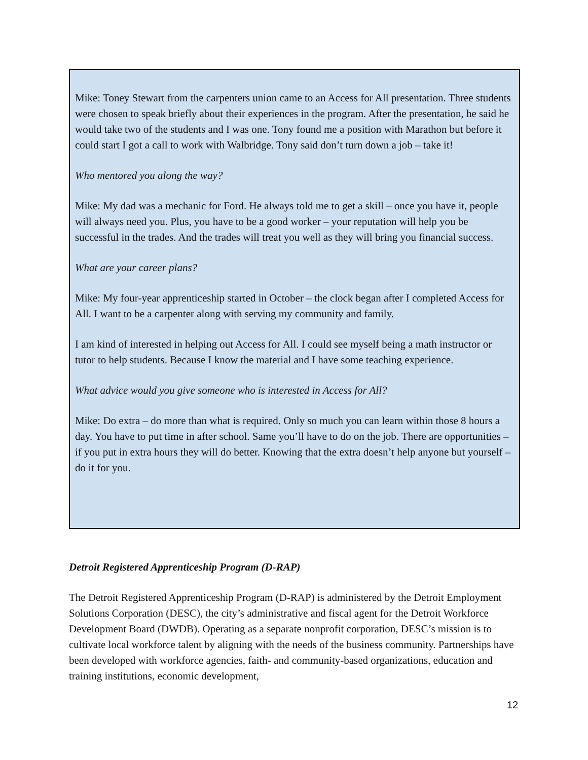Mike: Toney Stewart from the carpenters union came to an Access for All presentation. Three students were chosen to speak briefly about their experiences in the program. After the presentation, he said he would take two of the students and I was one. Tony found me a position with Marathon but before it could start I got a call to work with Walbridge. Tony said don’t turn down a job – take it!
Who mentored you along the way?
Mike: My dad was a mechanic for Ford. He always told me to get a skill – once you have it, people will always need you. Plus, you have to be a good worker – your reputation will help you be successful in the trades. And the trades will treat you well as they will bring you financial success.
What are your career plans?
Mike: My four-year apprenticeship started in October – the clock began after I completed Access for All. I want to be a carpenter along with serving my community and family.
I am kind of interested in helping out Access for All. I could see myself being a math instructor or tutor to help students. Because I know the material and I have some teaching experience.
What advice would you give someone who is interested in Access for All?
Mike: Do extra – do more than what is required. Only so much you can learn within those 8 hours a day. You have to put time in after school. Same you’ll have to do on the job. There are opportunities – if you put in extra hours they will do better. Knowing that the extra doesn’t help anyone but yourself – do it for you.
Detroit Registered Apprenticeship Program (D-RAP)
The Detroit Registered Apprenticeship Program (D-RAP) is administered by the Detroit Employment Solutions Corporation (DESC), the city’s administrative and fiscal agent for the Detroit Workforce Development Board (DWDB). Operating as a separate nonprofit corporation, DESC’s mission is to cultivate local workforce talent by aligning with the needs of the business community. Partnerships have been developed with workforce agencies, faith- and community-based organizations, education and training institutions, economic development,
12